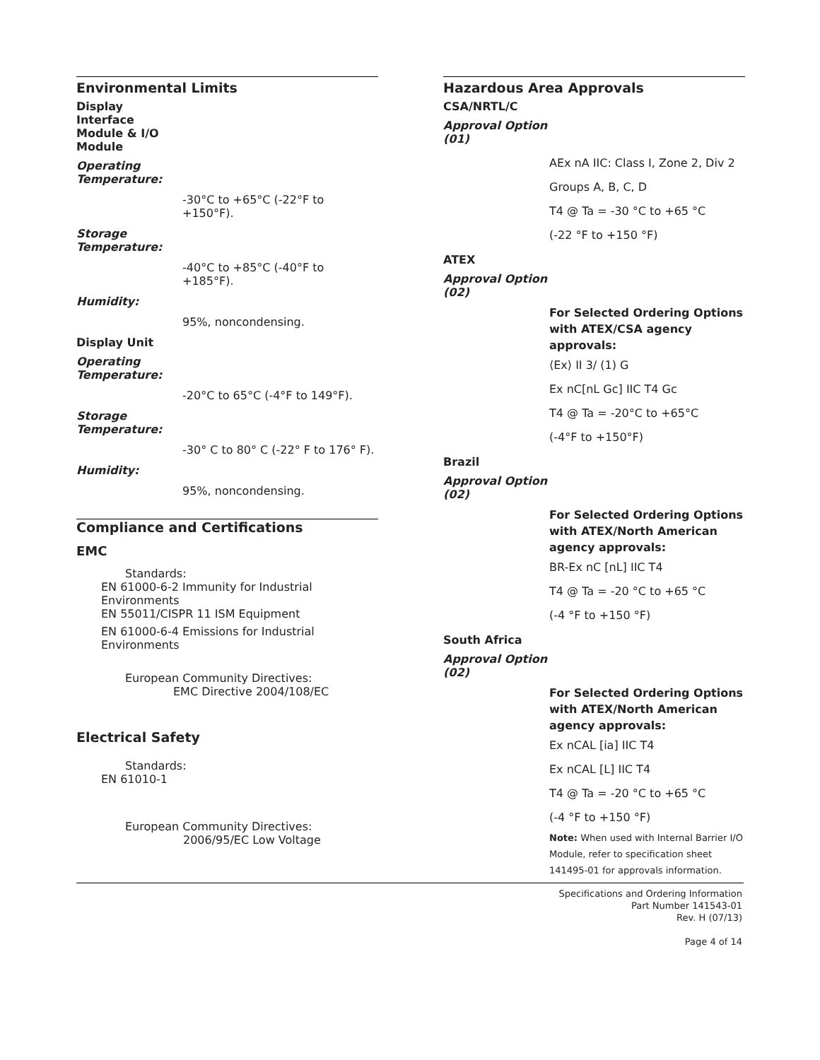Environmental Limits
Display Interface Module & I/O Module
Operating Temperature:
-30°C to +65°C (-22°F to +150°F).
Storage Temperature:
-40°C to +85°C (-40°F to +185°F).
Humidity:
95%, noncondensing.
Display Unit
Operating Temperature:
-20°C to 65°C (-4°F to 149°F).
Storage Temperature:
-30° C to 80° C (-22° F to 176° F).
Humidity:
95%, noncondensing.
Compliance and Certifications
EMC
Standards:
EN 61000-6-2 Immunity for Industrial Environments
EN 55011/CISPR 11 ISM Equipment
EN 61000-6-4 Emissions for Industrial Environments
European Community Directives:
EMC Directive 2004/108/EC
Electrical Safety
Standards:
EN 61010-1
European Community Directives:
2006/95/EC Low Voltage
Hazardous Area Approvals
CSA/NRTL/C
Approval Option (01)
AEx nA IIC: Class I, Zone 2, Div 2
Groups A, B, C, D
T4 @ Ta = -30 °C to +65 °C
(-22 °F to +150 °F)
ATEX
Approval Option (02)
For Selected Ordering Options with ATEX/CSA agency approvals:
⟨Ex⟩ II 3/ (1) G
Ex nC[nL Gc] IIC T4 Gc
T4 @ Ta = -20°C to +65°C
(-4°F to +150°F)
Brazil
Approval Option (02)
For Selected Ordering Options with ATEX/North American agency approvals:
BR-Ex nC [nL] IIC T4
T4 @ Ta = -20 °C to +65 °C
(-4 °F to +150 °F)
South Africa
Approval Option (02)
For Selected Ordering Options with ATEX/North American agency approvals:
Ex nCAL [ia] IIC T4
Ex nCAL [L] IIC T4
T4 @ Ta = -20 °C to +65 °C
(-4 °F to +150 °F)
Note: When used with Internal Barrier I/O Module, refer to specification sheet 141495-01 for approvals information.
Specifications and Ordering Information
Part Number 141543-01
Rev. H (07/13)
Page 4 of 14